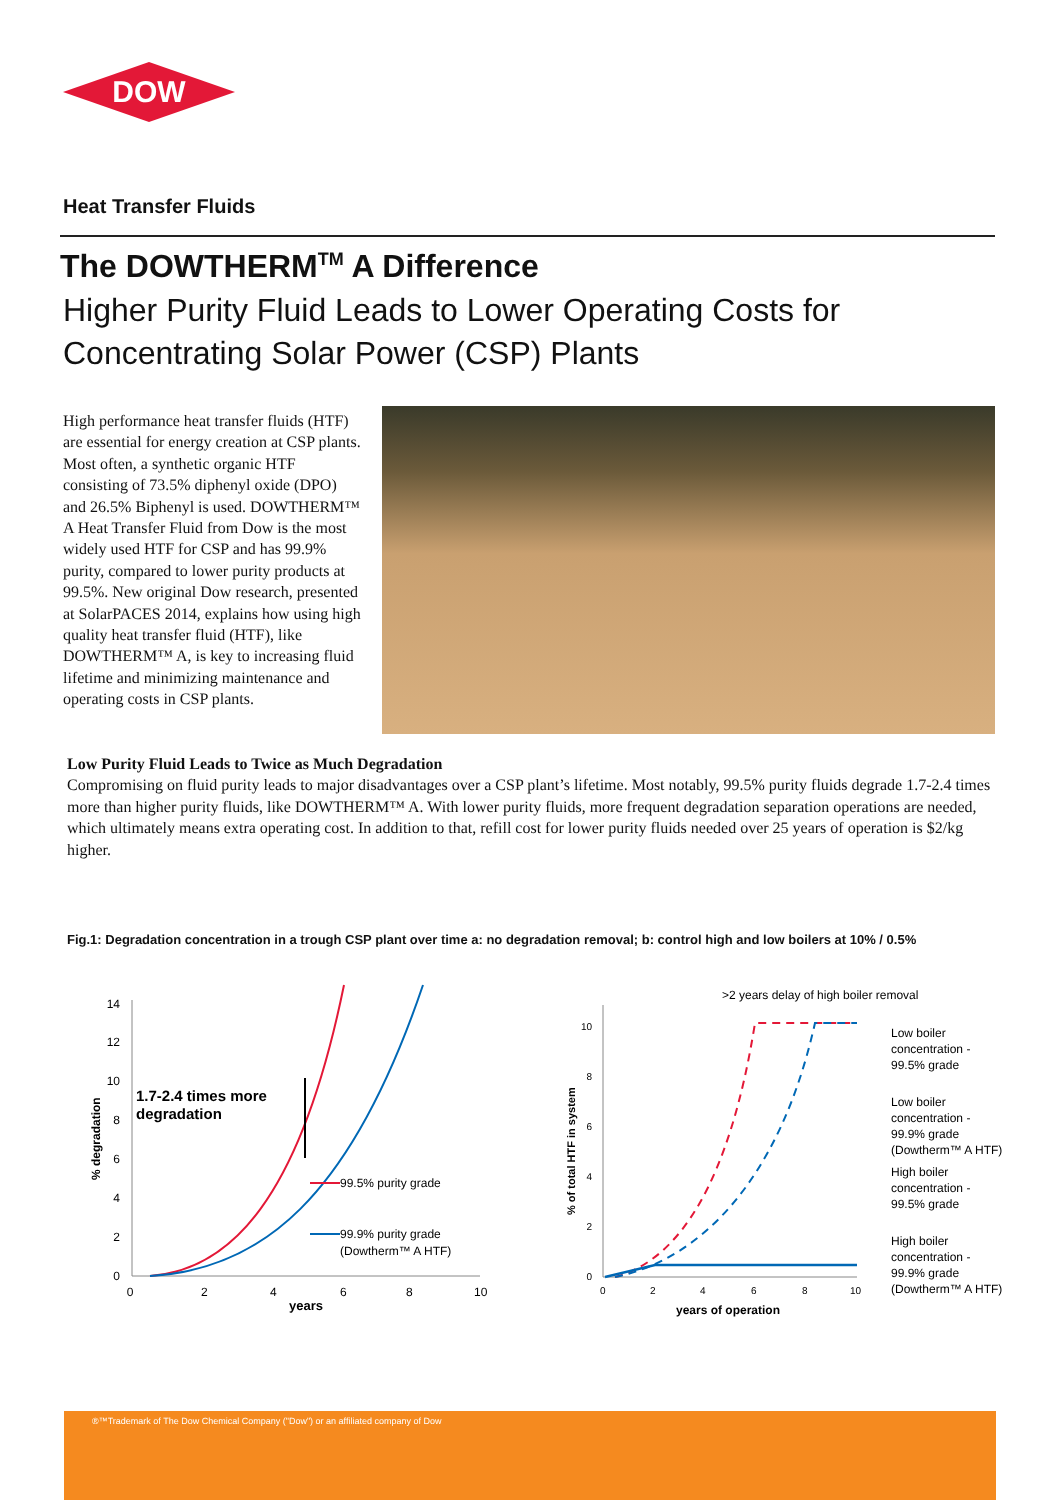DOW
Heat Transfer Fluids
The DOWTHERM<sup>TM</sup> A Difference
Higher Purity Fluid Leads to Lower Operating Costs for Concentrating Solar Power (CSP) Plants
High performance heat transfer fluids (HTF) are essential for energy creation at CSP plants. Most often, a synthetic organic HTF consisting of 73.5% diphenyl oxide (DPO) and 26.5% Biphenyl is used. DOWTHERM™ A Heat Transfer Fluid from Dow is the most widely used HTF for CSP and has 99.9% purity, compared to lower purity products at 99.5%. New original Dow research, presented at SolarPACES 2014, explains how using high quality heat transfer fluid (HTF), like DOWTHERM™ A, is key to increasing fluid lifetime and minimizing maintenance and operating costs in CSP plants.
Low Purity Fluid Leads to Twice as Much Degradation
Compromising on fluid purity leads to major disadvantages over a CSP plant’s lifetime. Most notably, 99.5% purity fluids degrade 1.7-2.4 times more than higher purity fluids, like DOWTHERM™ A. With lower purity fluids, more frequent degradation separation operations are needed, which ultimately means extra operating cost. In addition to that, refill cost for lower purity fluids needed over 25 years of operation is $2/kg higher.
Fig.1: Degradation concentration in a trough CSP plant over time a: no degradation removal; b: control high and low boilers at 10% / 0.5%
0
2
4
6
8
10
12
14
0
2
4
6
8
10
years
% degradation
1.7-2.4 times more
degradation
99.5% purity grade
99.9% purity grade
(Dowtherm™ A HTF)
0
2
4
6
8
10
0
2
4
6
8
10
years of operation
% of total HTF in system
>2 years delay of high boiler removal
Low boiler
concentration -
99.5% grade
Low boiler
concentration -
99.9% grade
(Dowtherm™ A HTF)
High boiler
concentration -
99.5% grade
High boiler
concentration -
99.9% grade
(Dowtherm™ A HTF)
®™Trademark of The Dow Chemical Company ("Dow") or an affiliated company of Dow